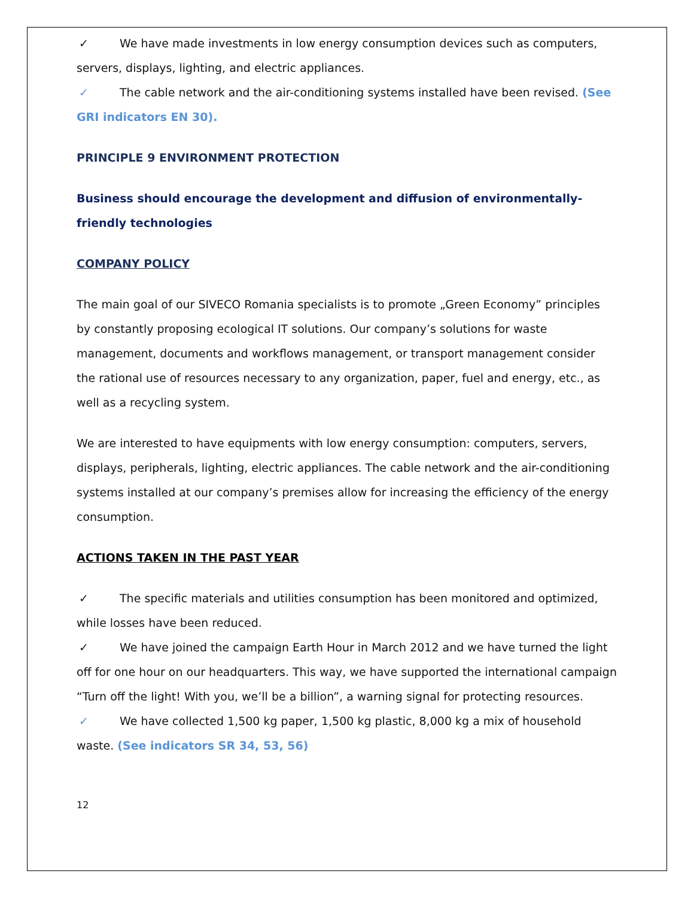✓ We have made investments in low energy consumption devices such as computers, servers, displays, lighting, and electric appliances.
✓ The cable network and the air-conditioning systems installed have been revised. (See GRI indicators EN 30).
PRINCIPLE 9 ENVIRONMENT PROTECTION
Business should encourage the development and diffusion of environmentally-friendly technologies
COMPANY POLICY
The main goal of our SIVECO Romania specialists is to promote „Green Economy” principles by constantly proposing ecological IT solutions. Our company’s solutions for waste management, documents and workflows management, or transport management consider the rational use of resources necessary to any organization, paper, fuel and energy, etc., as well as a recycling system.
We are interested to have equipments with low energy consumption: computers, servers, displays, peripherals, lighting, electric appliances. The cable network and the air-conditioning systems installed at our company’s premises allow for increasing the efficiency of the energy consumption.
ACTIONS TAKEN IN THE PAST YEAR
✓ The specific materials and utilities consumption has been monitored and optimized, while losses have been reduced.
✓ We have joined the campaign Earth Hour in March 2012 and we have turned the light off for one hour on our headquarters. This way, we have supported the international campaign “Turn off the light! With you, we’ll be a billion”, a warning signal for protecting resources.
✓ We have collected 1,500 kg paper, 1,500 kg plastic, 8,000 kg a mix of household waste. (See indicators SR 34, 53, 56)
12